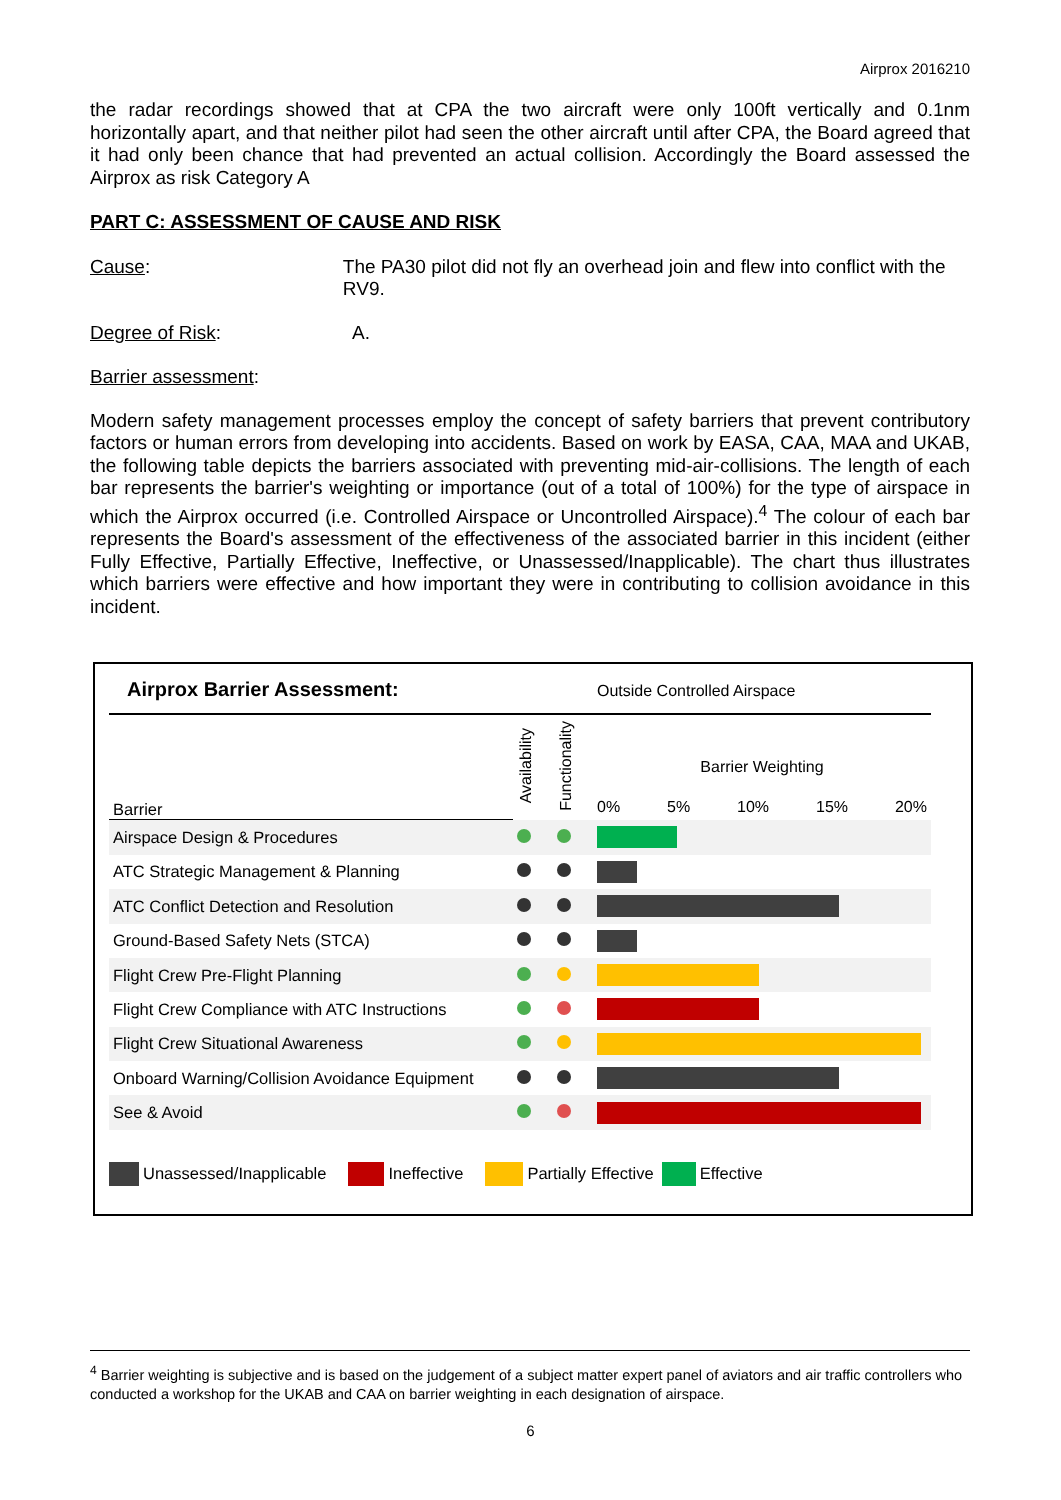Airprox 2016210
the radar recordings showed that at CPA the two aircraft were only 100ft vertically and 0.1nm horizontally apart, and that neither pilot had seen the other aircraft until after CPA, the Board agreed that it had only been chance that had prevented an actual collision. Accordingly the Board assessed the Airprox as risk Category A
PART C: ASSESSMENT OF CAUSE AND RISK
Cause: The PA30 pilot did not fly an overhead join and flew into conflict with the RV9.
Degree of Risk: A.
Barrier assessment:
Modern safety management processes employ the concept of safety barriers that prevent contributory factors or human errors from developing into accidents. Based on work by EASA, CAA, MAA and UKAB, the following table depicts the barriers associated with preventing mid-air-collisions. The length of each bar represents the barrier's weighting or importance (out of a total of 100%) for the type of airspace in which the Airprox occurred (i.e. Controlled Airspace or Uncontrolled Airspace).<sup>4</sup> The colour of each bar represents the Board's assessment of the effectiveness of the associated barrier in this incident (either Fully Effective, Partially Effective, Ineffective, or Unassessed/Inapplicable). The chart thus illustrates which barriers were effective and how important they were in contributing to collision avoidance in this incident.
Airprox Barrier Assessment: Outside Controlled Airspace
| Barrier | Availability | Functionality | Barrier Weighting 0% 5% 10% 15% 20% |
| Airspace Design & Procedures | | | |
| ATC Strategic Management & Planning | | | |
| ATC Conflict Detection and Resolution | | | |
| Ground-Based Safety Nets (STCA) | | | |
| Flight Crew Pre-Flight Planning | | | |
| Flight Crew Compliance with ATC Instructions | | | |
| Flight Crew Situational Awareness | | | |
| Onboard Warning/Collision Avoidance Equipment | | | |
| See & Avoid | | | |
Unassessed/Inapplicable Ineffective Partially Effective Effective
<sup>4</sup> Barrier weighting is subjective and is based on the judgement of a subject matter expert panel of aviators and air traffic controllers who conducted a workshop for the UKAB and CAA on barrier weighting in each designation of airspace.
6